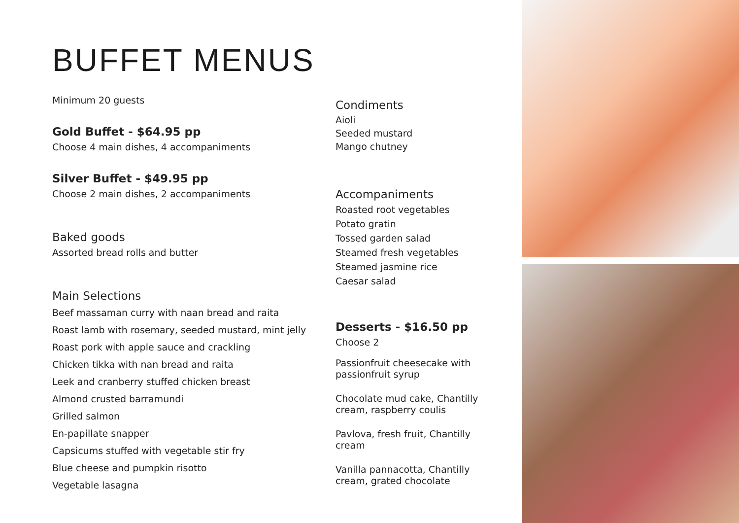BUFFET MENUS
Minimum 20 guests
Gold Buffet - $64.95 pp
Choose 4 main dishes, 4 accompaniments
Silver Buffet - $49.95 pp
Choose 2 main dishes, 2 accompaniments
Baked goods
Assorted bread rolls and butter
Main Selections
Beef massaman curry with naan bread and raita
Roast lamb with rosemary, seeded mustard, mint jelly
Roast pork with apple sauce and crackling
Chicken tikka with nan bread and raita
Leek and cranberry stuffed chicken breast
Almond crusted barramundi
Grilled salmon
En-papillate snapper
Capsicums stuffed with vegetable stir fry
Blue cheese and pumpkin risotto
Vegetable lasagna
Condiments
Aioli
Seeded mustard
Mango chutney
Accompaniments
Roasted root vegetables
Potato gratin
Tossed garden salad
Steamed fresh vegetables
Steamed jasmine rice
Caesar salad
Desserts - $16.50 pp
Choose 2
Passionfruit cheesecake with passionfruit syrup
Chocolate mud cake, Chantilly cream, raspberry coulis
Pavlova, fresh fruit, Chantilly cream
Vanilla pannacotta, Chantilly cream, grated chocolate